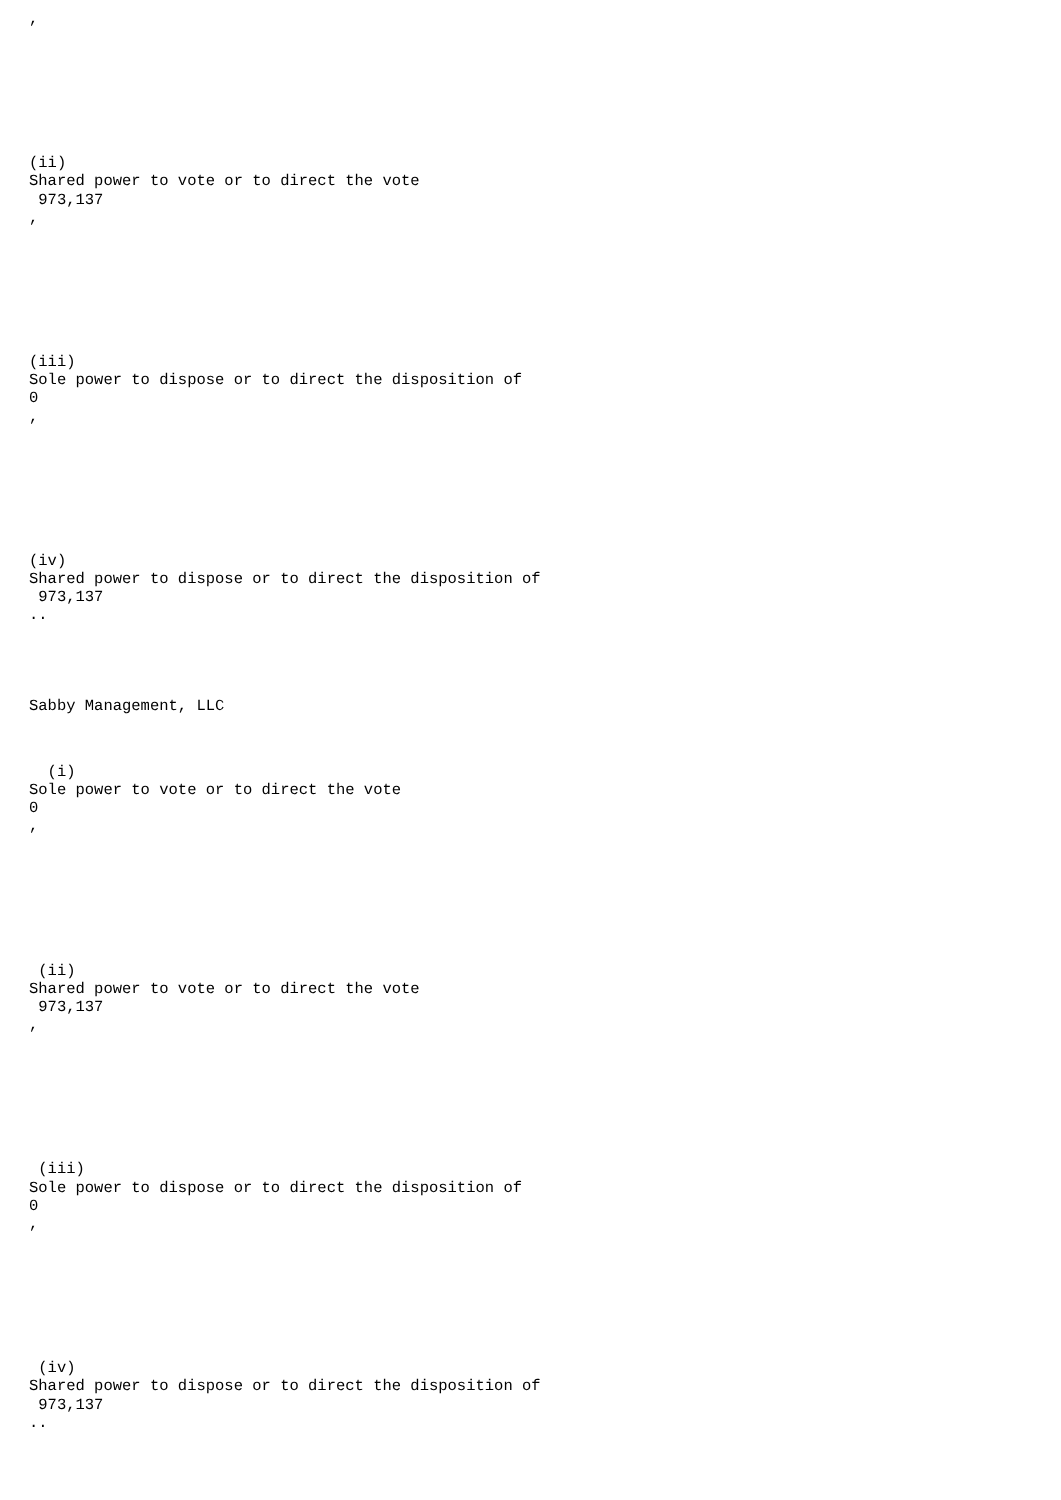,
(ii) Shared power to vote or to direct the vote 973,137 ,
(iii) Sole power to dispose or to direct the disposition of 0 ,
(iv) Shared power to dispose or to direct the disposition of 973,137 ..
Sabby Management, LLC
(i) Sole power to vote or to direct the vote 0 ,
(ii) Shared power to vote or to direct the vote 973,137 ,
(iii) Sole power to dispose or to direct the disposition of 0 ,
(iv) Shared power to dispose or to direct the disposition of 973,137 ..